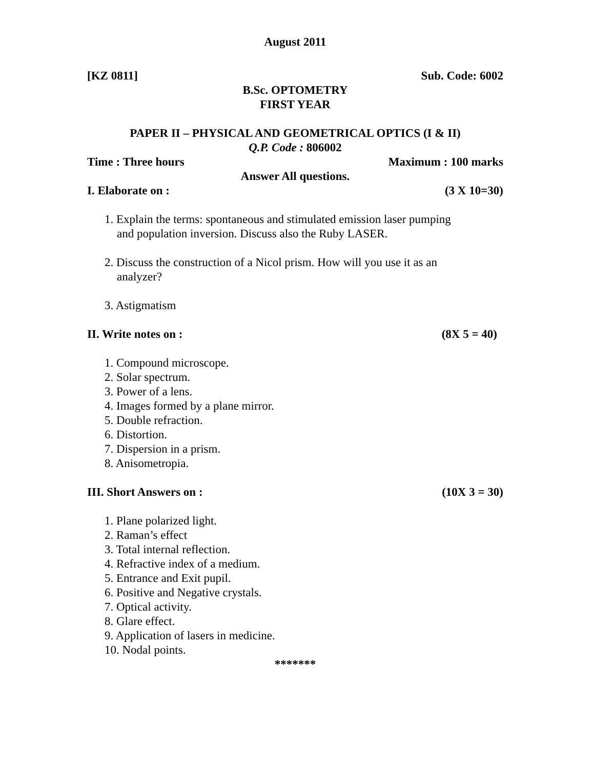August 2011
[KZ 0811] Sub. Code: 6002
B.Sc. OPTOMETRY
FIRST YEAR
PAPER II – PHYSICAL AND GEOMETRICAL OPTICS (I & II)
Q.P. Code : 806002
Time : Three hours Maximum : 100 marks
Answer All questions.
I. Elaborate on : (3 X 10=30)
1. Explain the terms: spontaneous and stimulated emission laser pumping
and population inversion. Discuss also the Ruby LASER.
2. Discuss the construction of a Nicol prism. How will you use it as an
analyzer?
3. Astigmatism
II. Write notes on : (8X 5 = 40)
1. Compound microscope.
2. Solar spectrum.
3. Power of a lens.
4. Images formed by a plane mirror.
5. Double refraction.
6. Distortion.
7. Dispersion in a prism.
8. Anisometropia.
III. Short Answers on : (10X 3 = 30)
1. Plane polarized light.
2. Raman’s effect
3. Total internal reflection.
4. Refractive index of a medium.
5. Entrance and Exit pupil.
6. Positive and Negative crystals.
7. Optical activity.
8. Glare effect.
9. Application of lasers in medicine.
10. Nodal points.
*******